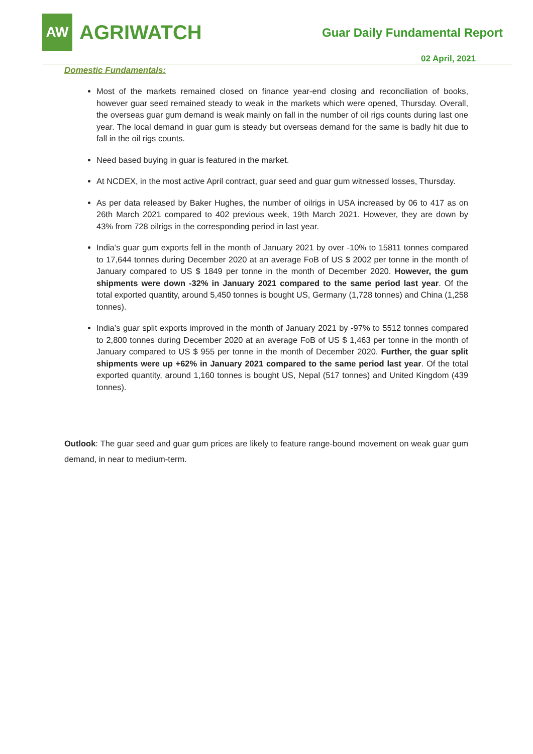AW
AGRIWATCH
Guar Daily Fundamental Report
02 April, 2021
Domestic Fundamentals:
Most of the markets remained closed on finance year-end closing and reconciliation of books, however guar seed remained steady to weak in the markets which were opened, Thursday. Overall, the overseas guar gum demand is weak mainly on fall in the number of oil rigs counts during last one year. The local demand in guar gum is steady but overseas demand for the same is badly hit due to fall in the oil rigs counts.
Need based buying in guar is featured in the market.
At NCDEX, in the most active April contract, guar seed and guar gum witnessed losses, Thursday.
As per data released by Baker Hughes, the number of oilrigs in USA increased by 06 to 417 as on 26th March 2021 compared to 402 previous week, 19th March 2021. However, they are down by 43% from 728 oilrigs in the corresponding period in last year.
India’s guar gum exports fell in the month of January 2021 by over -10% to 15811 tonnes compared to 17,644 tonnes during December 2020 at an average FoB of US $ 2002 per tonne in the month of January compared to US $ 1849 per tonne in the month of December 2020. However, the gum shipments were down -32% in January 2021 compared to the same period last year. Of the total exported quantity, around 5,450 tonnes is bought US, Germany (1,728 tonnes) and China (1,258 tonnes).
India’s guar split exports improved in the month of January 2021 by -97% to 5512 tonnes compared to 2,800 tonnes during December 2020 at an average FoB of US $ 1,463 per tonne in the month of January compared to US $ 955 per tonne in the month of December 2020. Further, the guar split shipments were up +62% in January 2021 compared to the same period last year. Of the total exported quantity, around 1,160 tonnes is bought US, Nepal (517 tonnes) and United Kingdom (439 tonnes).
Outlook: The guar seed and guar gum prices are likely to feature range-bound movement on weak guar gum demand, in near to medium-term.